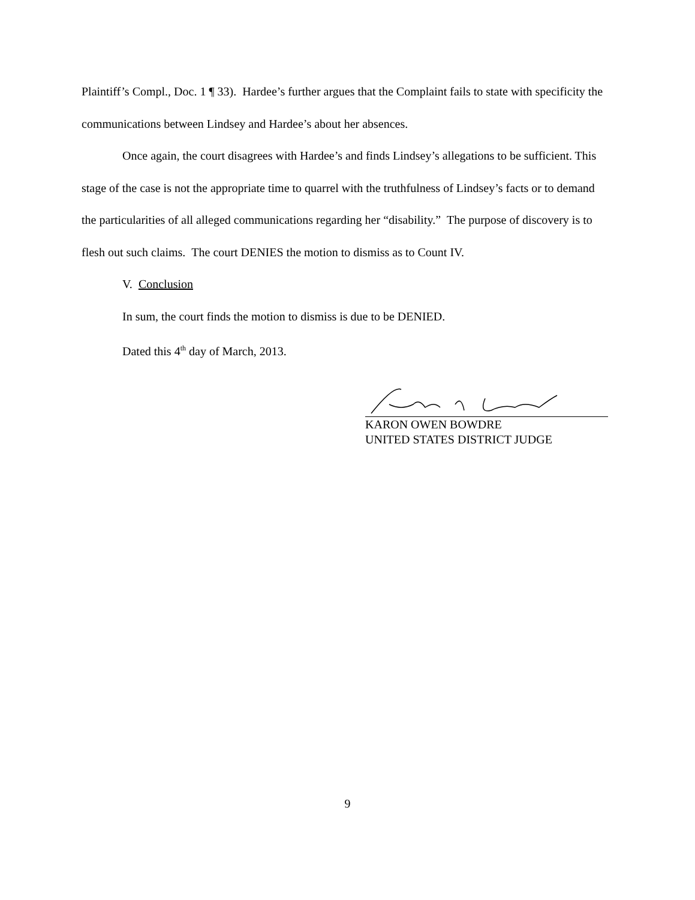Plaintiff’s Compl., Doc. 1 ¶ 33). Hardee’s further argues that the Complaint fails to state with specificity the communications between Lindsey and Hardee’s about her absences.
Once again, the court disagrees with Hardee’s and finds Lindsey’s allegations to be sufficient. This stage of the case is not the appropriate time to quarrel with the truthfulness of Lindsey’s facts or to demand the particularities of all alleged communications regarding her “disability.” The purpose of discovery is to flesh out such claims. The court DENIES the motion to dismiss as to Count IV.
V. Conclusion
In sum, the court finds the motion to dismiss is due to be DENIED.
Dated this 4<sup>th</sup> day of March, 2013.
KARON OWEN BOWDRE
UNITED STATES DISTRICT JUDGE
9